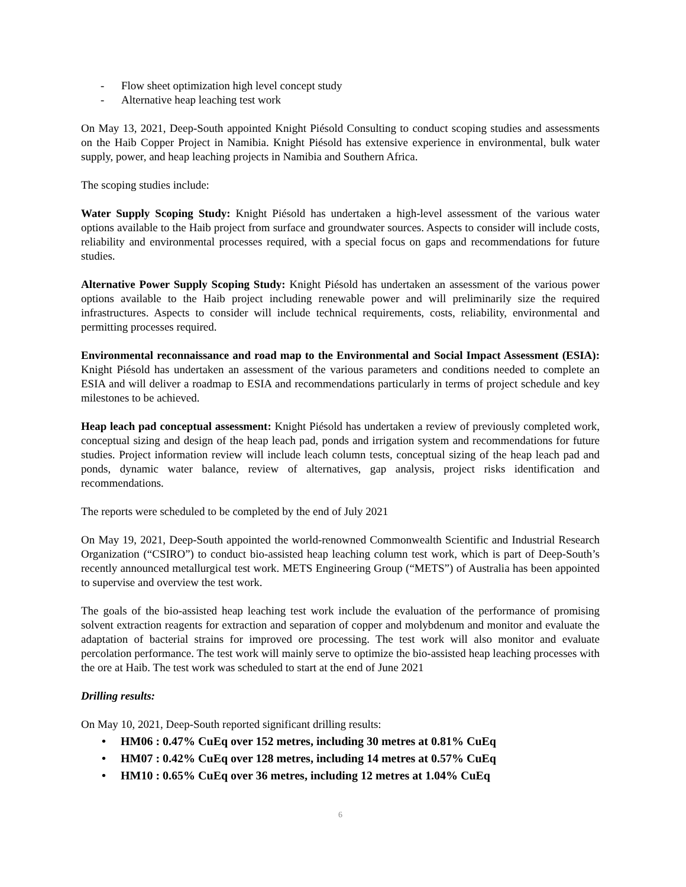- Flow sheet optimization high level concept study
- Alternative heap leaching test work
On May 13, 2021, Deep-South appointed Knight Piésold Consulting to conduct scoping studies and assessments on the Haib Copper Project in Namibia. Knight Piésold has extensive experience in environmental, bulk water supply, power, and heap leaching projects in Namibia and Southern Africa.
The scoping studies include:
Water Supply Scoping Study: Knight Piésold has undertaken a high-level assessment of the various water options available to the Haib project from surface and groundwater sources. Aspects to consider will include costs, reliability and environmental processes required, with a special focus on gaps and recommendations for future studies.
Alternative Power Supply Scoping Study: Knight Piésold has undertaken an assessment of the various power options available to the Haib project including renewable power and will preliminarily size the required infrastructures. Aspects to consider will include technical requirements, costs, reliability, environmental and permitting processes required.
Environmental reconnaissance and road map to the Environmental and Social Impact Assessment (ESIA): Knight Piésold has undertaken an assessment of the various parameters and conditions needed to complete an ESIA and will deliver a roadmap to ESIA and recommendations particularly in terms of project schedule and key milestones to be achieved.
Heap leach pad conceptual assessment: Knight Piésold has undertaken a review of previously completed work, conceptual sizing and design of the heap leach pad, ponds and irrigation system and recommendations for future studies. Project information review will include leach column tests, conceptual sizing of the heap leach pad and ponds, dynamic water balance, review of alternatives, gap analysis, project risks identification and recommendations.
The reports were scheduled to be completed by the end of July 2021
On May 19, 2021, Deep-South appointed the world-renowned Commonwealth Scientific and Industrial Research Organization (“CSIRO”) to conduct bio-assisted heap leaching column test work, which is part of Deep-South’s recently announced metallurgical test work. METS Engineering Group (“METS”) of Australia has been appointed to supervise and overview the test work.
The goals of the bio-assisted heap leaching test work include the evaluation of the performance of promising solvent extraction reagents for extraction and separation of copper and molybdenum and monitor and evaluate the adaptation of bacterial strains for improved ore processing. The test work will also monitor and evaluate percolation performance. The test work will mainly serve to optimize the bio-assisted heap leaching processes with the ore at Haib. The test work was scheduled to start at the end of June 2021
Drilling results:
On May 10, 2021, Deep-South reported significant drilling results:
• HM06 : 0.47% CuEq over 152 metres, including 30 metres at 0.81% CuEq
• HM07 : 0.42% CuEq over 128 metres, including 14 metres at 0.57% CuEq
• HM10 : 0.65% CuEq over 36 metres, including 12 metres at 1.04% CuEq
6